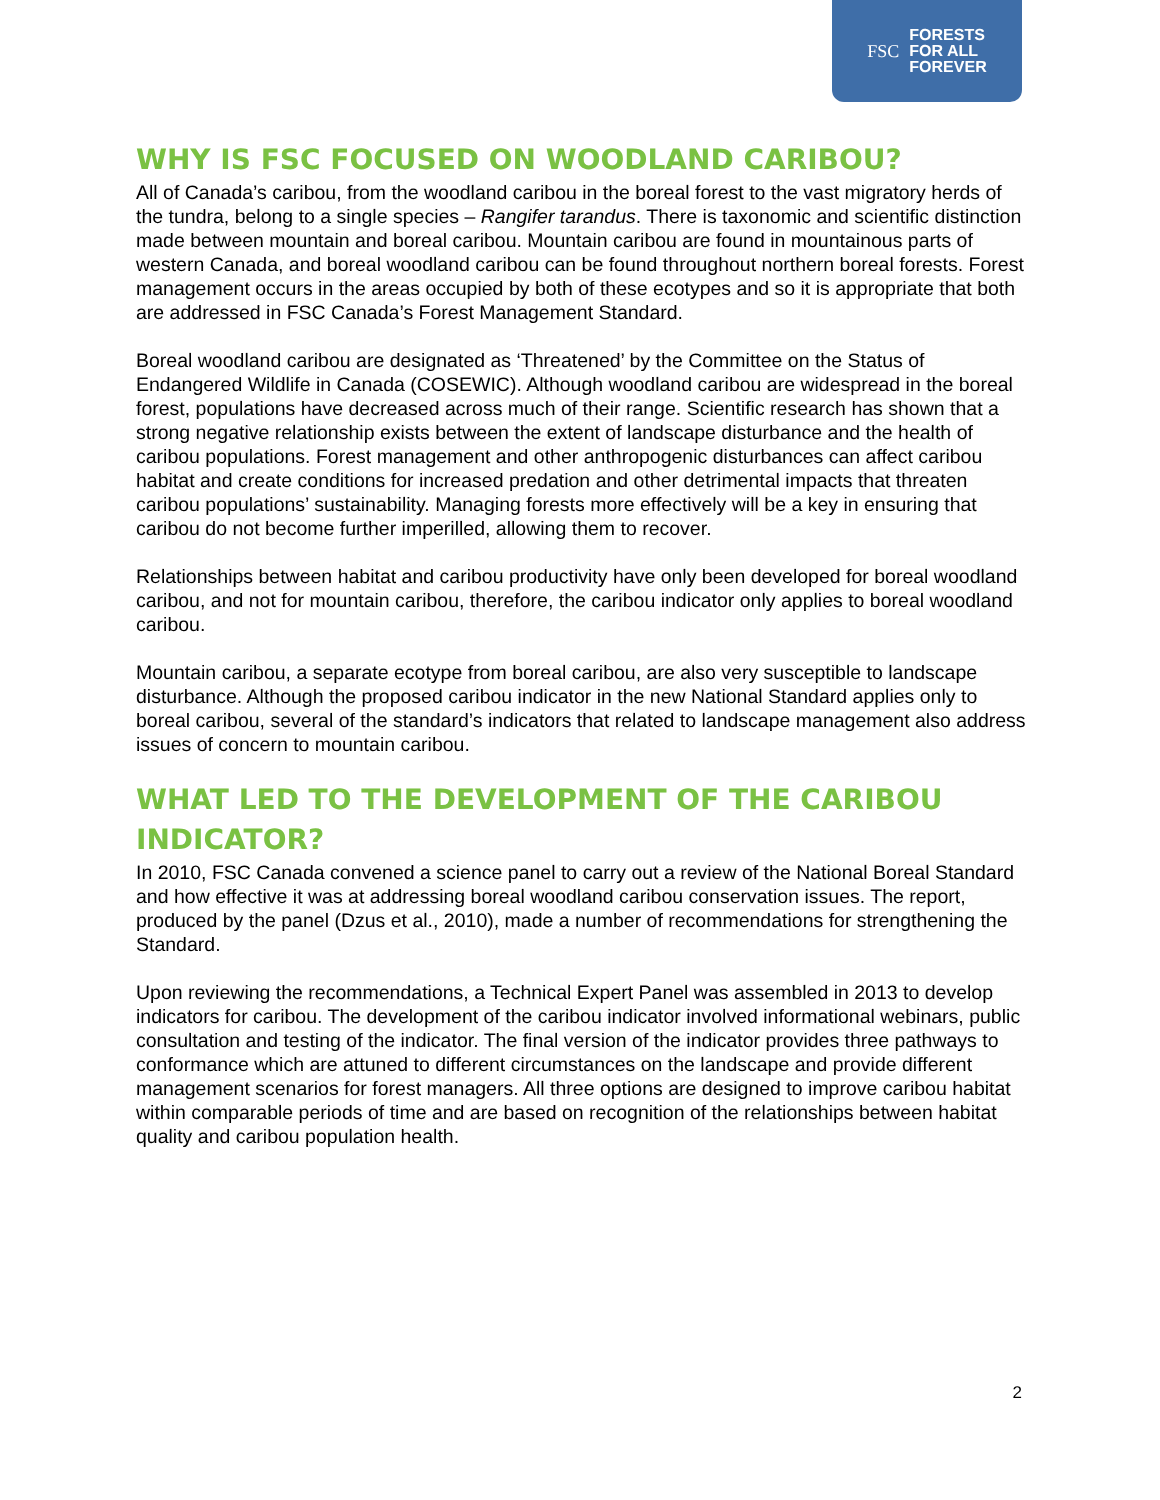FSC FORESTS
FOR ALL
FOREVER
WHY IS FSC FOCUSED ON WOODLAND CARIBOU?
All of Canada’s caribou, from the woodland caribou in the boreal forest to the vast migratory herds of the tundra, belong to a single species – Rangifer tarandus. There is taxonomic and scientific distinction made between mountain and boreal caribou. Mountain caribou are found in mountainous parts of western Canada, and boreal woodland caribou can be found throughout northern boreal forests. Forest management occurs in the areas occupied by both of these ecotypes and so it is appropriate that both are addressed in FSC Canada’s Forest Management Standard.
Boreal woodland caribou are designated as ‘Threatened’ by the Committee on the Status of Endangered Wildlife in Canada (COSEWIC). Although woodland caribou are widespread in the boreal forest, populations have decreased across much of their range. Scientific research has shown that a strong negative relationship exists between the extent of landscape disturbance and the health of caribou populations. Forest management and other anthropogenic disturbances can affect caribou habitat and create conditions for increased predation and other detrimental impacts that threaten caribou populations’ sustainability. Managing forests more effectively will be a key in ensuring that caribou do not become further imperilled, allowing them to recover.
Relationships between habitat and caribou productivity have only been developed for boreal woodland caribou, and not for mountain caribou, therefore, the caribou indicator only applies to boreal woodland caribou.
Mountain caribou, a separate ecotype from boreal caribou, are also very susceptible to landscape disturbance. Although the proposed caribou indicator in the new National Standard applies only to boreal caribou, several of the standard’s indicators that related to landscape management also address issues of concern to mountain caribou.
WHAT LED TO THE DEVELOPMENT OF THE CARIBOU INDICATOR?
In 2010, FSC Canada convened a science panel to carry out a review of the National Boreal Standard and how effective it was at addressing boreal woodland caribou conservation issues. The report, produced by the panel (Dzus et al., 2010), made a number of recommendations for strengthening the Standard.
Upon reviewing the recommendations, a Technical Expert Panel was assembled in 2013 to develop indicators for caribou. The development of the caribou indicator involved informational webinars, public consultation and testing of the indicator. The final version of the indicator provides three pathways to conformance which are attuned to different circumstances on the landscape and provide different management scenarios for forest managers. All three options are designed to improve caribou habitat within comparable periods of time and are based on recognition of the relationships between habitat quality and caribou population health.
2